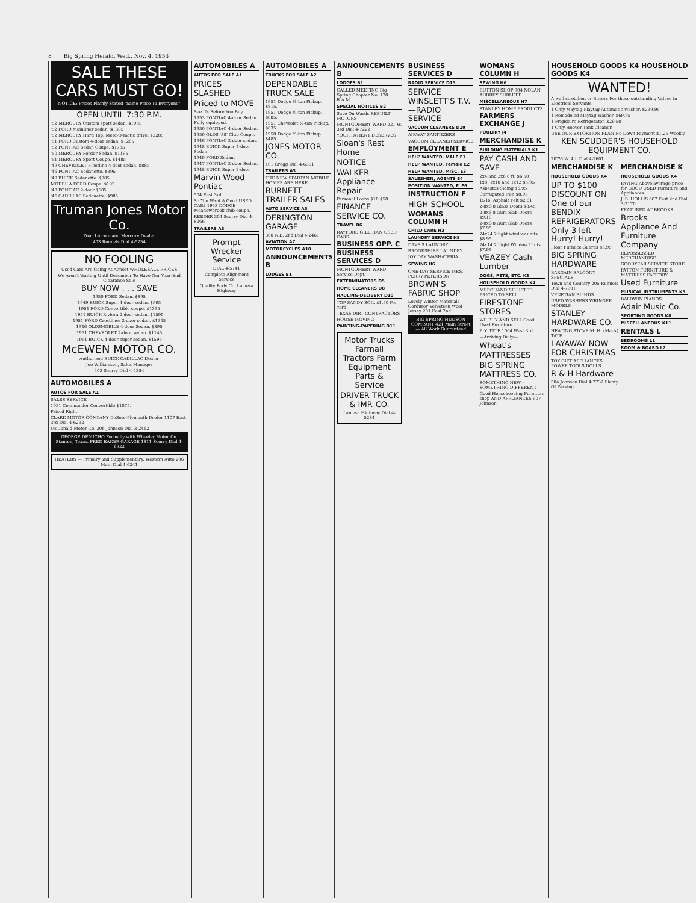8 Big Spring Herald, Wed., Nov. 4, 1953
SALE THESE CARS MUST GO!
NOTICE: Prices Plainly Stated "Same Price To Everyone"
OPEN UNTIL 7:30 P.M.
'52 MERCURY Custom sport sedan. $1985
'52 FORD Mainliner sedan. $1385
'52 MERCURY Hard Top. Merc-O-matic drive. $2285
'51 FORD Custom 4-door sedan. $1285
'52 PONTIAC Sedan Coupe. $1785
'50 MERCURY Fordor Sedan. $1195
'51 MERCURY Sport Coupe. $1485
'49 CHEVROLET Fleetline 4-door sedan. $885
'46 PONTIAC Sedanette. $395
'49 BUICK Sedanette. $985
MODEL A FORD Coupe. $195
'48 PONTIAC 2-door $685
'46 CADILLAC Sedanette. $985
Truman Jones Motor Co.
Your Lincoln and Mercury Dealer
403 Runnels Dial 4-5254
NO FOOLING
Used Cars Are Going At Almost WHOLESALE PRICES
We Aren't Waiting Until December To Have Our Year-End Clearance Sale
BUY NOW . . . SAVE
1950 FORD Sedan. $895
1949 BUICK Super 4-door sedan. $995
1951 FORD Convertible coupe. $1395
1951 BUICK Riviera 2-door sedan. $1595
1951 FORD Crestliner 2-door sedan. $1365
1946 OLDSMOBILE 4-door Sedan. $395
1951 CHEVROLET 2-door sedan. $1145
1951 BUICK 4-door super sedan. $1595
McEWEN MOTOR CO.
Authorized BUICK-CADILLAC Dealer
Joe Williamson, Sales Manager
403 Scurry Dial 4-4354
AUTOMOBILES A
AUTOS FOR SALE A1
SALES SERVICE
1951 Commander Convertible $1075.
Priced Right
CLARK MOTOR COMPANY DeSoto-Plymouth Dealer 1107 East 3rd Dial 4-6232
McDonald Motor Co. 206 Johnson Dial 3-2412
GEORGE DEMICHO Formally with Wheeler Motor Co. Stanton, Texas. FRED EAKER GARAGE 1811 Scurry Dial 4-6922
HEATERS — Primary and Supplementary. Western Auto 206 Main Dial 4-6241
AUTOMOBILES A
AUTOS FOR SALE A1
PRICES SLASHED
Priced to MOVE
See Us Before You Buy
1953 PONTIAC 4-door Sedan. Fully equipped.
1950 PONTIAC 4-door Sedan.
1950 OLDS '88' Club Coupe.
1946 PONTIAC 2-door sedan.
1948 BUICK Super 4-door Sedan.
1949 FORD Sedan.
1947 PONTIAC 2-door Sedan.
1948 BUICK Super 2-door.
Marvin Wood Pontiac
504 East 3rd
So You Want A Good USED CAR? 1953 DODGE Meadowbrook club coupe.
REEDER 304 Scurry Dial 4-8266
TRAILERS A3
Prompt Wrecker Service
DIAL 4-5741
Complete Alignment Service
Quality Body Co. Lamesa Highway
AUTOMOBILES A
TRUCKS FOR SALE A2
DEPENDABLE TRUCK SALE
1951 Dodge ½-ton Pickup. $815.
1951 Dodge ¾-ton Pickup. $885.
1951 Chevrolet ¾-ton Pickup. $835.
1950 Dodge ½-ton Pickup. $485.
JONES MOTOR CO.
101 Gregg Dial 4-6351
TRAILERS A3
THE NEW SPARTAN MOBILE HOMES ARE HERE
BURNETT TRAILER SALES
AUTO SERVICE A5
DERINGTON GARAGE
300 N.E. 2nd Dial 4-2461
AVIATION A7
MOTORCYCLES A10
ANNOUNCEMENTS B
LODGES B1
ANNOUNCEMENTS B
LODGES B1
CALLED MEETING Big Spring Chapter No. 178 R.A.M.
SPECIAL NOTICES B2
Save On Wards REBUILT MOTORS
MONTGOMERY WARD 221 W. 3rd Dial 4-7222
YOUR PATIENT DESERVES
Sloan's Rest Home
NOTICE
WALKER Appliance Repair
Personal Loans $10 $50
FINANCE SERVICE CO.
TRAVEL B6
RAYFORD GILLIHAN USED CARS
BUSINESS OPP. C
BUSINESS SERVICES D
MONTGOMERY WARD Service Dept.
EXTERMINATORS D5
HOME CLEANERS D8
HAULING-DELIVERY D10
TOP SANDY SOIL $1.50 Per Yard
TEXAS DIRT CONTRACTORS
HOUSE MOVING
PAINTING-PAPERING D11
Motor Trucks Farmall Tractors Farm Equipment Parts & Service
DRIVER TRUCK & IMP. CO.
Lamesa Highway Dial 4-5284
BUSINESS SERVICES D
RADIO SERVICE D15
SERVICE WINSLETT'S T.V.—RADIO SERVICE
VACUUM CLEANERS D19
AIRWAY SANITIZERS
VACUUM CLEANER SERVICE
EMPLOYMENT E
HELP WANTED, MALE E1
HELP WANTED, Female E2
HELP WANTED, MISC. E3
SALESMEN, AGENTS E4
POSITION WANTED, F. E6
INSTRUCTION F
HIGH SCHOOL
WOMANS COLUMN H
CHILD CARE H3
LAUNDRY SERVICE H5
DAVE'S LAUNDRY
BROOKSHIRE LAUNDRY
JOY DAY WASHATERIA
SEWING H6
ONE-DAY SERVICE MRS. PERRY PETERSON
BROWN'S FABRIC SHOP
Lovely Winter Materials Corduroy Velveteen Wool Jersey 201 East 2nd
BIG SPRING HUDSON COMPANY 421 Main Street — All Work Guaranteed
WOMANS COLUMN H
SEWING H6
BUTTON SHOP 904 NOLAN AUBREY SUBLETT
MISCELLANEOUS H7
STANLEY HOME PRODUCTS
FARMERS EXCHANGE J
POULTRY J4
MERCHANDISE K
BUILDING MATERIALS K1
PAY CASH AND SAVE
2x4 and 2x6 8 ft. $6.50
1x8, 1x10 and 1x12 $5.95
Asbestos Siding $6.95
Corrugated Iron $8.95
15 lb. Asphalt Felt $2.61
2-8x6-8 Glass Doors $8.45
2-8x6-8 Gum Slab Doors $9.19
2-0x6-8 Gum Slab Doors $7.95
24x24 2 light window units $8.95
24x14 2 Light Window Units $7.95
VEAZEY Cash Lumber
DOGS, PETS, ETC. K3
HOUSEHOLD GOODS K4
MERCHANDISE LISTED PRICED TO SELL
FIRESTONE STORES
WE BUY AND SELL Good Used Furniture
P. Y. TATE 1004 West 3rd
—Arriving Daily—
Wheat's
MATTRESSES
BIG SPRING MATTRESS CO.
SOMETHING NEW—SOMETHING DIFFERENT
Good Housekeeping Furniture shop AND APPLIANCES 907 Johnson
HOUSEHOLD GOODS K4 HOUSEHOLD GOODS K4
WANTED!
A wall stretcher, or Buyers For these outstanding Values in Electrical Servants
1 Only Maytag-Playtag Automatic Washer. $239.95
1 Remodeled Maytag Washer. $69.95
1 Frigidaire Refrigerator. $29.50
1 Only Hoover Tank Cleaner.
USE OUR EXTORTION PLAN No Down Payment $1.25 Weekly
KEN SCUDDER'S HOUSEHOLD EQUIPMENT CO.
207½ W. 4th Dial 4-2601
MERCHANDISE K
HOUSEHOLD GOODS K4
UP TO $100 DISCOUNT ON One of our BENDIX REFRIGERATORS Only 3 left Hurry! Hurry!
Floor Furnace Guards $3.95
BIG SPRING HARDWARE
BARGAIN BALCONY SPECIALS
Town and Country 205 Runnels Dial 4-7901
VENETIAN BLINDS
USED WASHERS WRINGER MODELS
STANLEY HARDWARE CO.
HEATING STOVE M. H. (Mack) TATE
LAYAWAY NOW FOR CHRISTMAS
TOY GIFT APPLIANCES POWER TOOLS DOLLS
R & H Hardware
504 Johnson Dial 4-7732 Plenty Of Parking
MERCHANDISE K
HOUSEHOLD GOODS K4
PAYING Above average price for GOOD USED Furniture and Appliances.
J. B. HOLLIS 607 East 2nd Dial 3-2170
FEATURED AT BROOKS
Brooks Appliance And Furniture Company
REPOSSESSED MERCHANDISE
GOODYEAR SERVICE STORE
PATTON FURNITURE & MATTRESS FACTORY
Used Furniture
MUSICAL INSTRUMENTS K5
BALDWIN PIANOS
Adair Music Co.
SPORTING GOODS K8
MISCELLANEOUS K11
RENTALS L
BEDROOMS L1
ROOM & BOARD L2